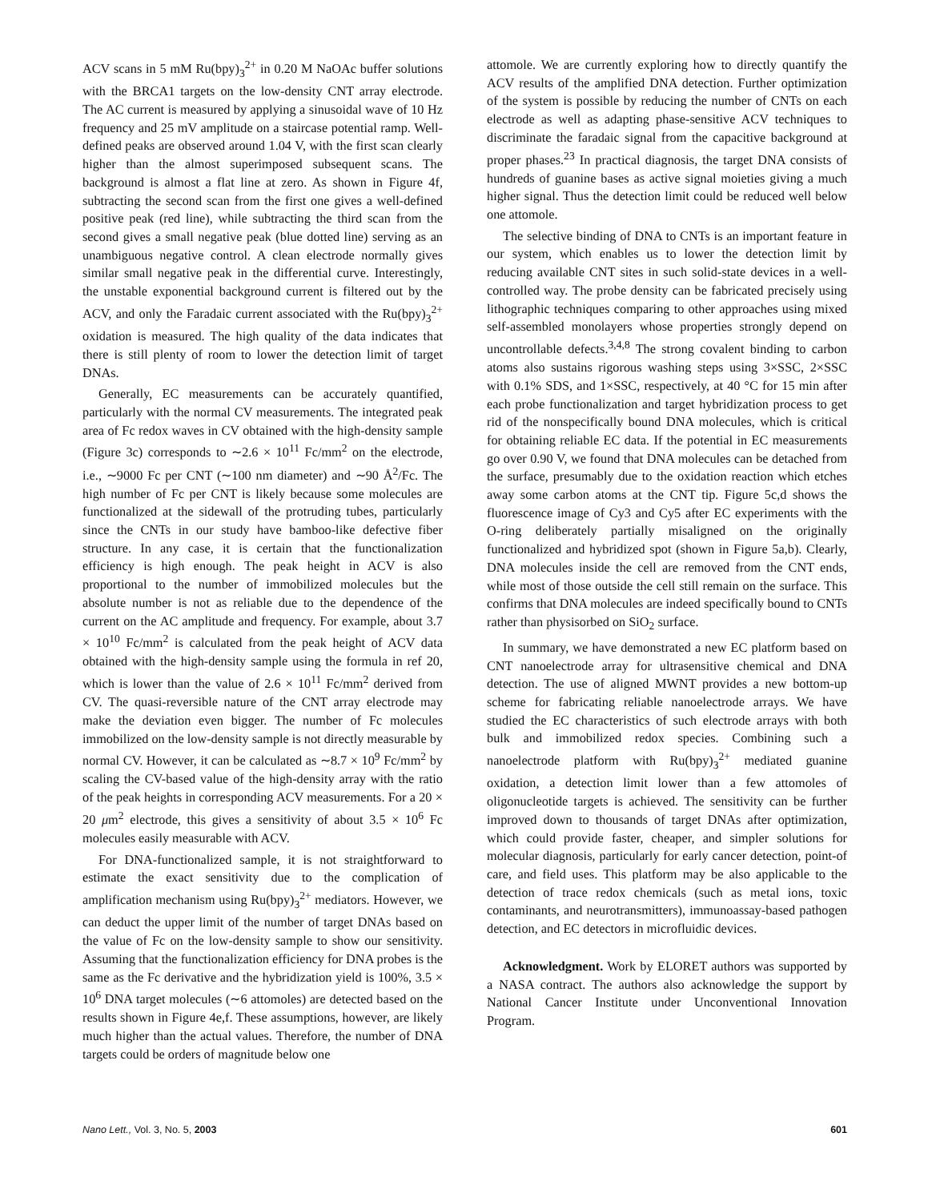ACV scans in 5 mM Ru(bpy)<sub>3</sub><sup>2+</sup> in 0.20 M NaOAc buffer solutions with the BRCA1 targets on the low-density CNT array electrode. The AC current is measured by applying a sinusoidal wave of 10 Hz frequency and 25 mV amplitude on a staircase potential ramp. Well-defined peaks are observed around 1.04 V, with the first scan clearly higher than the almost superimposed subsequent scans. The background is almost a flat line at zero. As shown in Figure 4f, subtracting the second scan from the first one gives a well-defined positive peak (red line), while subtracting the third scan from the second gives a small negative peak (blue dotted line) serving as an unambiguous negative control. A clean electrode normally gives similar small negative peak in the differential curve. Interestingly, the unstable exponential background current is filtered out by the ACV, and only the Faradaic current associated with the Ru(bpy)<sub>3</sub><sup>2+</sup> oxidation is measured. The high quality of the data indicates that there is still plenty of room to lower the detection limit of target DNAs.
Generally, EC measurements can be accurately quantified, particularly with the normal CV measurements. The integrated peak area of Fc redox waves in CV obtained with the high-density sample (Figure 3c) corresponds to ∼2.6 × 10<sup>11</sup> Fc/mm<sup>2</sup> on the electrode, i.e., ∼9000 Fc per CNT (∼100 nm diameter) and ∼90 Å<sup>2</sup>/Fc. The high number of Fc per CNT is likely because some molecules are functionalized at the sidewall of the protruding tubes, particularly since the CNTs in our study have bamboo-like defective fiber structure. In any case, it is certain that the functionalization efficiency is high enough. The peak height in ACV is also proportional to the number of immobilized molecules but the absolute number is not as reliable due to the dependence of the current on the AC amplitude and frequency. For example, about 3.7 × 10<sup>10</sup> Fc/mm<sup>2</sup> is calculated from the peak height of ACV data obtained with the high-density sample using the formula in ref 20, which is lower than the value of 2.6 × 10<sup>11</sup> Fc/mm<sup>2</sup> derived from CV. The quasi-reversible nature of the CNT array electrode may make the deviation even bigger. The number of Fc molecules immobilized on the low-density sample is not directly measurable by normal CV. However, it can be calculated as ∼8.7 × 10<sup>9</sup> Fc/mm<sup>2</sup> by scaling the CV-based value of the high-density array with the ratio of the peak heights in corresponding ACV measurements. For a 20 × 20 μm<sup>2</sup> electrode, this gives a sensitivity of about 3.5 × 10<sup>6</sup> Fc molecules easily measurable with ACV.
For DNA-functionalized sample, it is not straightforward to estimate the exact sensitivity due to the complication of amplification mechanism using Ru(bpy)<sub>3</sub><sup>2+</sup> mediators. However, we can deduct the upper limit of the number of target DNAs based on the value of Fc on the low-density sample to show our sensitivity. Assuming that the functionalization efficiency for DNA probes is the same as the Fc derivative and the hybridization yield is 100%, 3.5 × 10<sup>6</sup> DNA target molecules (∼6 attomoles) are detected based on the results shown in Figure 4e,f. These assumptions, however, are likely much higher than the actual values. Therefore, the number of DNA targets could be orders of magnitude below one
attomole. We are currently exploring how to directly quantify the ACV results of the amplified DNA detection. Further optimization of the system is possible by reducing the number of CNTs on each electrode as well as adapting phase-sensitive ACV techniques to discriminate the faradaic signal from the capacitive background at proper phases.<sup>23</sup> In practical diagnosis, the target DNA consists of hundreds of guanine bases as active signal moieties giving a much higher signal. Thus the detection limit could be reduced well below one attomole.
The selective binding of DNA to CNTs is an important feature in our system, which enables us to lower the detection limit by reducing available CNT sites in such solid-state devices in a well-controlled way. The probe density can be fabricated precisely using lithographic techniques comparing to other approaches using mixed self-assembled monolayers whose properties strongly depend on uncontrollable defects.<sup>3,4,8</sup> The strong covalent binding to carbon atoms also sustains rigorous washing steps using 3×SSC, 2×SSC with 0.1% SDS, and 1×SSC, respectively, at 40 °C for 15 min after each probe functionalization and target hybridization process to get rid of the nonspecifically bound DNA molecules, which is critical for obtaining reliable EC data. If the potential in EC measurements go over 0.90 V, we found that DNA molecules can be detached from the surface, presumably due to the oxidation reaction which etches away some carbon atoms at the CNT tip. Figure 5c,d shows the fluorescence image of Cy3 and Cy5 after EC experiments with the O-ring deliberately partially misaligned on the originally functionalized and hybridized spot (shown in Figure 5a,b). Clearly, DNA molecules inside the cell are removed from the CNT ends, while most of those outside the cell still remain on the surface. This confirms that DNA molecules are indeed specifically bound to CNTs rather than physisorbed on SiO<sub>2</sub> surface.
In summary, we have demonstrated a new EC platform based on CNT nanoelectrode array for ultrasensitive chemical and DNA detection. The use of aligned MWNT provides a new bottom-up scheme for fabricating reliable nanoelectrode arrays. We have studied the EC characteristics of such electrode arrays with both bulk and immobilized redox species. Combining such a nanoelectrode platform with Ru(bpy)<sub>3</sub><sup>2+</sup> mediated guanine oxidation, a detection limit lower than a few attomoles of oligonucleotide targets is achieved. The sensitivity can be further improved down to thousands of target DNAs after optimization, which could provide faster, cheaper, and simpler solutions for molecular diagnosis, particularly for early cancer detection, point-of care, and field uses. This platform may be also applicable to the detection of trace redox chemicals (such as metal ions, toxic contaminants, and neurotransmitters), immunoassay-based pathogen detection, and EC detectors in microfluidic devices.
Acknowledgment. Work by ELORET authors was supported by a NASA contract. The authors also acknowledge the support by National Cancer Institute under Unconventional Innovation Program.
Nano Lett., Vol. 3, No. 5, 2003 601